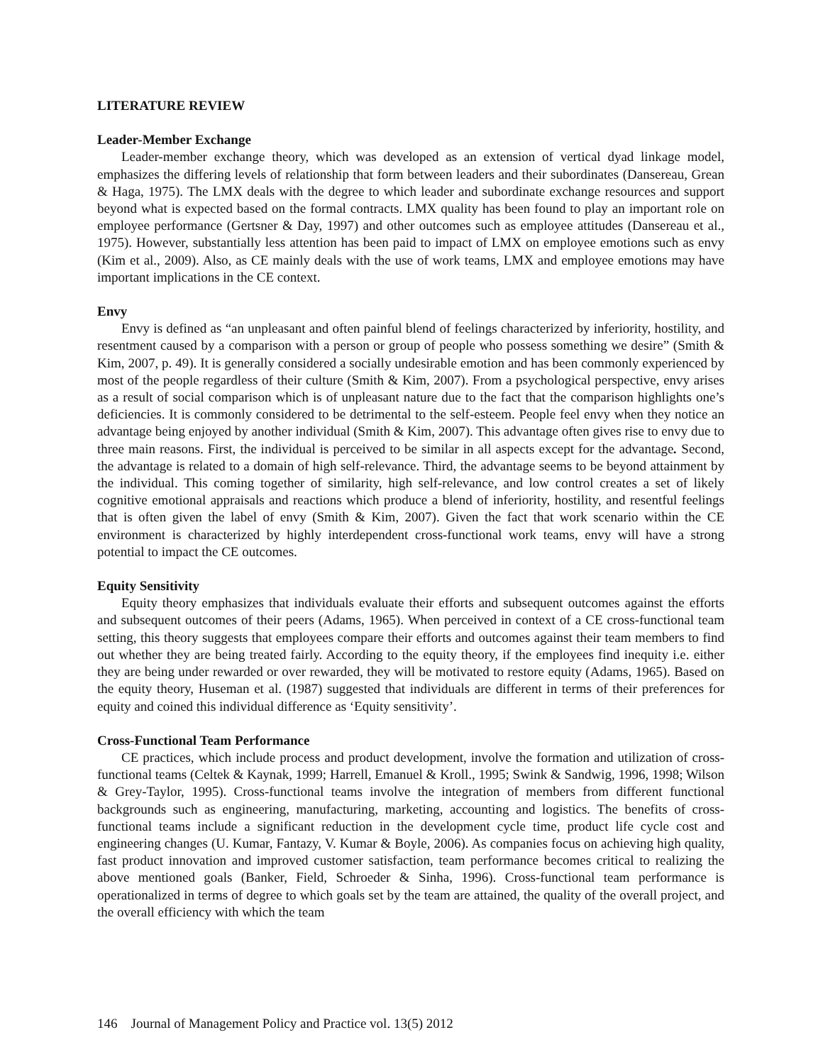LITERATURE REVIEW
Leader-Member Exchange
Leader-member exchange theory, which was developed as an extension of vertical dyad linkage model, emphasizes the differing levels of relationship that form between leaders and their subordinates (Dansereau, Grean & Haga, 1975). The LMX deals with the degree to which leader and subordinate exchange resources and support beyond what is expected based on the formal contracts. LMX quality has been found to play an important role on employee performance (Gertsner & Day, 1997) and other outcomes such as employee attitudes (Dansereau et al., 1975). However, substantially less attention has been paid to impact of LMX on employee emotions such as envy (Kim et al., 2009). Also, as CE mainly deals with the use of work teams, LMX and employee emotions may have important implications in the CE context.
Envy
Envy is defined as “an unpleasant and often painful blend of feelings characterized by inferiority, hostility, and resentment caused by a comparison with a person or group of people who possess something we desire” (Smith & Kim, 2007, p. 49). It is generally considered a socially undesirable emotion and has been commonly experienced by most of the people regardless of their culture (Smith & Kim, 2007). From a psychological perspective, envy arises as a result of social comparison which is of unpleasant nature due to the fact that the comparison highlights one’s deficiencies. It is commonly considered to be detrimental to the self-esteem. People feel envy when they notice an advantage being enjoyed by another individual (Smith & Kim, 2007). This advantage often gives rise to envy due to three main reasons. First, the individual is perceived to be similar in all aspects except for the advantage. Second, the advantage is related to a domain of high self-relevance. Third, the advantage seems to be beyond attainment by the individual. This coming together of similarity, high self-relevance, and low control creates a set of likely cognitive emotional appraisals and reactions which produce a blend of inferiority, hostility, and resentful feelings that is often given the label of envy (Smith & Kim, 2007). Given the fact that work scenario within the CE environment is characterized by highly interdependent cross-functional work teams, envy will have a strong potential to impact the CE outcomes.
Equity Sensitivity
Equity theory emphasizes that individuals evaluate their efforts and subsequent outcomes against the efforts and subsequent outcomes of their peers (Adams, 1965). When perceived in context of a CE cross-functional team setting, this theory suggests that employees compare their efforts and outcomes against their team members to find out whether they are being treated fairly. According to the equity theory, if the employees find inequity i.e. either they are being under rewarded or over rewarded, they will be motivated to restore equity (Adams, 1965). Based on the equity theory, Huseman et al. (1987) suggested that individuals are different in terms of their preferences for equity and coined this individual difference as ‘Equity sensitivity’.
Cross-Functional Team Performance
CE practices, which include process and product development, involve the formation and utilization of cross-functional teams (Celtek & Kaynak, 1999; Harrell, Emanuel & Kroll., 1995; Swink & Sandwig, 1996, 1998; Wilson & Grey-Taylor, 1995). Cross-functional teams involve the integration of members from different functional backgrounds such as engineering, manufacturing, marketing, accounting and logistics. The benefits of cross-functional teams include a significant reduction in the development cycle time, product life cycle cost and engineering changes (U. Kumar, Fantazy, V. Kumar & Boyle, 2006). As companies focus on achieving high quality, fast product innovation and improved customer satisfaction, team performance becomes critical to realizing the above mentioned goals (Banker, Field, Schroeder & Sinha, 1996). Cross-functional team performance is operationalized in terms of degree to which goals set by the team are attained, the quality of the overall project, and the overall efficiency with which the team
146 Journal of Management Policy and Practice vol. 13(5) 2012